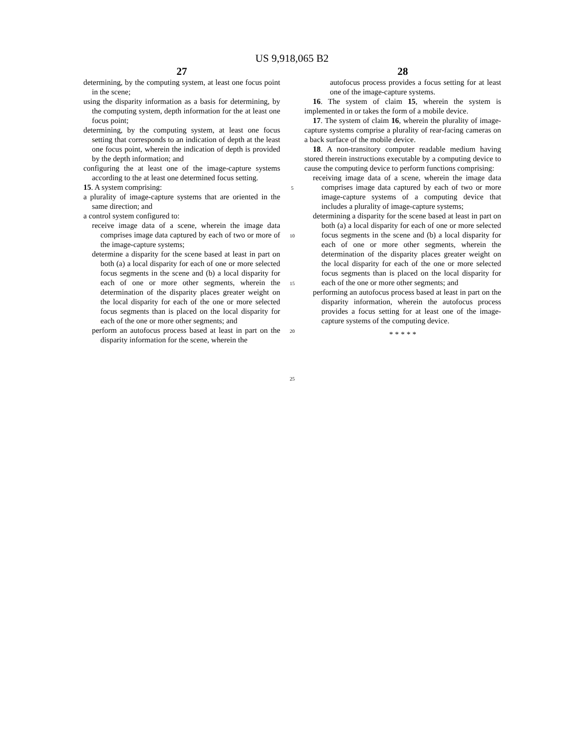US 9,918,065 B2
27
determining, by the computing system, at least one focus point in the scene;
using the disparity information as a basis for determining, by the computing system, depth information for the at least one focus point;
determining, by the computing system, at least one focus setting that corresponds to an indication of depth at the least one focus point, wherein the indication of depth is provided by the depth information; and
configuring the at least one of the image-capture systems according to the at least one determined focus setting.
15. A system comprising:
a plurality of image-capture systems that are oriented in the same direction; and
a control system configured to:
receive image data of a scene, wherein the image data comprises image data captured by each of two or more of the image-capture systems;
determine a disparity for the scene based at least in part on both (a) a local disparity for each of one or more selected focus segments in the scene and (b) a local disparity for each of one or more other segments, wherein the determination of the disparity places greater weight on the local disparity for each of the one or more selected focus segments than is placed on the local disparity for each of the one or more other segments; and
perform an autofocus process based at least in part on the disparity information for the scene, wherein the
5
10
15
20
25
28
autofocus process provides a focus setting for at least one of the image-capture systems.
16. The system of claim 15, wherein the system is implemented in or takes the form of a mobile device.
17. The system of claim 16, wherein the plurality of image-capture systems comprise a plurality of rear-facing cameras on a back surface of the mobile device.
18. A non-transitory computer readable medium having stored therein instructions executable by a computing device to cause the computing device to perform functions comprising:
receiving image data of a scene, wherein the image data comprises image data captured by each of two or more image-capture systems of a computing device that includes a plurality of image-capture systems;
determining a disparity for the scene based at least in part on both (a) a local disparity for each of one or more selected focus segments in the scene and (b) a local disparity for each of one or more other segments, wherein the determination of the disparity places greater weight on the local disparity for each of the one or more selected focus segments than is placed on the local disparity for each of the one or more other segments; and
performing an autofocus process based at least in part on the disparity information, wherein the autofocus process provides a focus setting for at least one of the image-capture systems of the computing device.
* * * * *